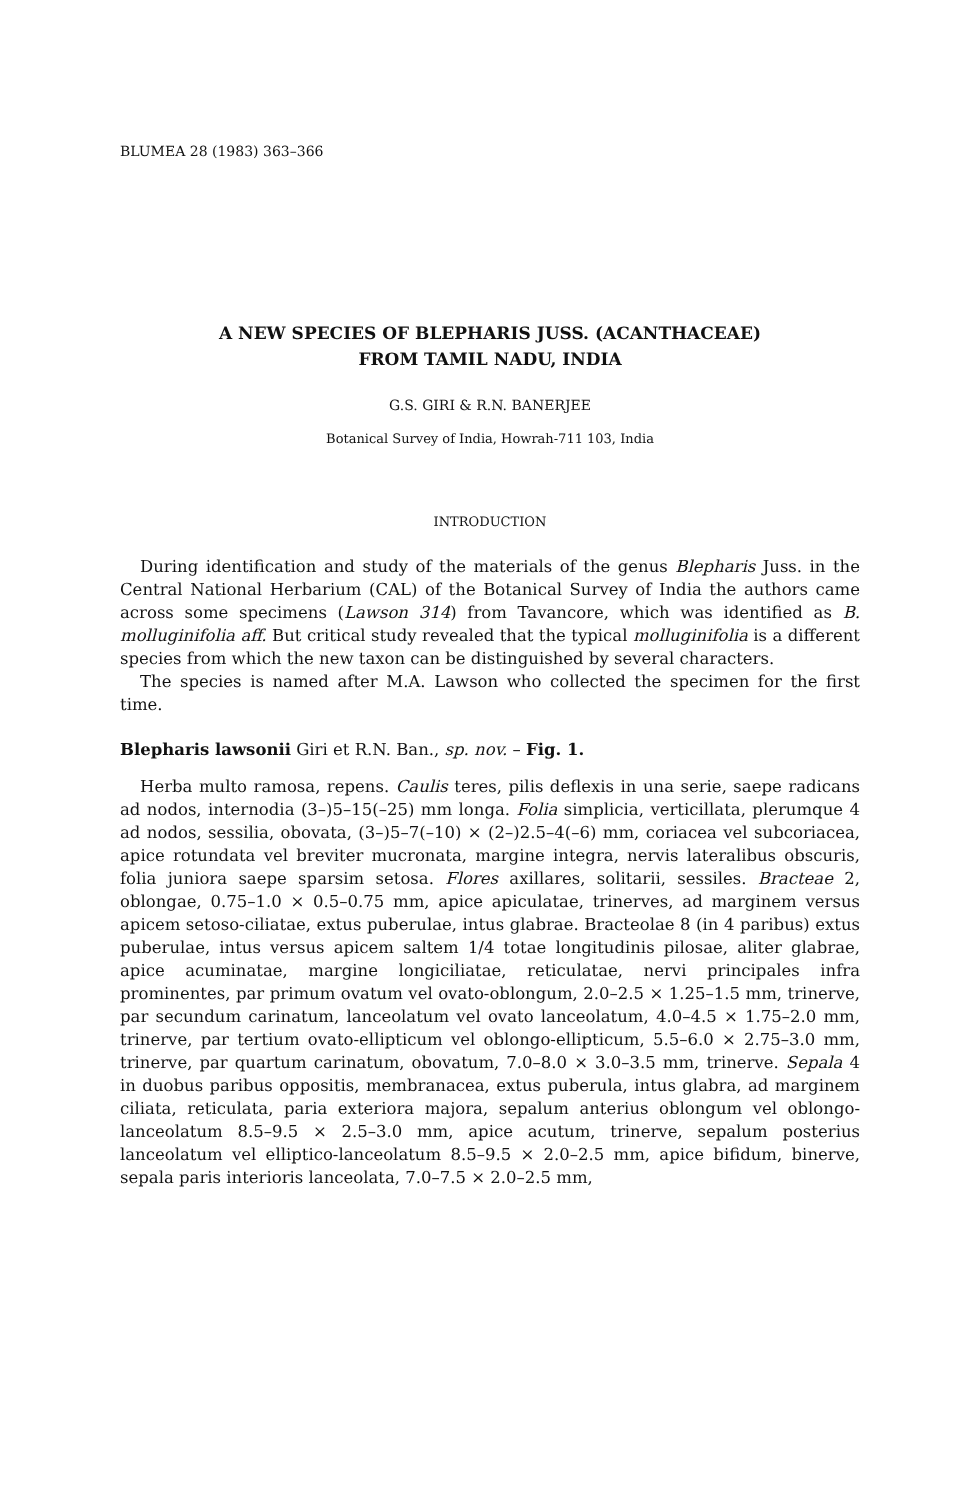BLUMEA 28 (1983) 363–366
A NEW SPECIES OF BLEPHARIS JUSS. (ACANTHACEAE)
FROM TAMIL NADU, INDIA
G.S. GIRI & R.N. BANERJEE
Botanical Survey of India, Howrah-711 103, India
INTRODUCTION
During identification and study of the materials of the genus Blepharis Juss. in the Central National Herbarium (CAL) of the Botanical Survey of India the authors came across some specimens (Lawson 314) from Tavancore, which was identified as B. molluginifolia aff. But critical study revealed that the typical molluginifolia is a different species from which the new taxon can be distinguished by several characters.
The species is named after M.A. Lawson who collected the specimen for the first time.
Blepharis lawsonii Giri et R.N. Ban., sp. nov. – Fig. 1.
Herba multo ramosa, repens. Caulis teres, pilis deflexis in una serie, saepe radicans ad nodos, internodia (3–)5–15(–25) mm longa. Folia simplicia, verticillata, plerumque 4 ad nodos, sessilia, obovata, (3–)5–7(–10) × (2–)2.5–4(–6) mm, coriacea vel subcoriacea, apice rotundata vel breviter mucronata, margine integra, nervis lateralibus obscuris, folia juniora saepe sparsim setosa. Flores axillares, solitarii, sessiles. Bracteae 2, oblongae, 0.75–1.0 × 0.5–0.75 mm, apice apiculatae, trinerves, ad marginem versus apicem setoso-ciliatae, extus puberulae, intus glabrae. Bracteolae 8 (in 4 paribus) extus puberulae, intus versus apicem saltem 1/4 totae longitudinis pilosae, aliter glabrae, apice acuminatae, margine longiciliatae, reticulatae, nervi principales infra prominentes, par primum ovatum vel ovato-oblongum, 2.0–2.5 × 1.25–1.5 mm, trinerve, par secundum carinatum, lanceolatum vel ovato lanceolatum, 4.0–4.5 × 1.75–2.0 mm, trinerve, par tertium ovato-ellipticum vel oblongo-ellipticum, 5.5–6.0 × 2.75–3.0 mm, trinerve, par quartum carinatum, obovatum, 7.0–8.0 × 3.0–3.5 mm, trinerve. Sepala 4 in duobus paribus oppositis, membranacea, extus puberula, intus glabra, ad marginem ciliata, reticulata, paria exteriora majora, sepalum anterius oblongum vel oblongo-lanceolatum 8.5–9.5 × 2.5–3.0 mm, apice acutum, trinerve, sepalum posterius lanceolatum vel elliptico-lanceolatum 8.5–9.5 × 2.0–2.5 mm, apice bifidum, binerve, sepala paris interioris lanceolata, 7.0–7.5 × 2.0–2.5 mm,